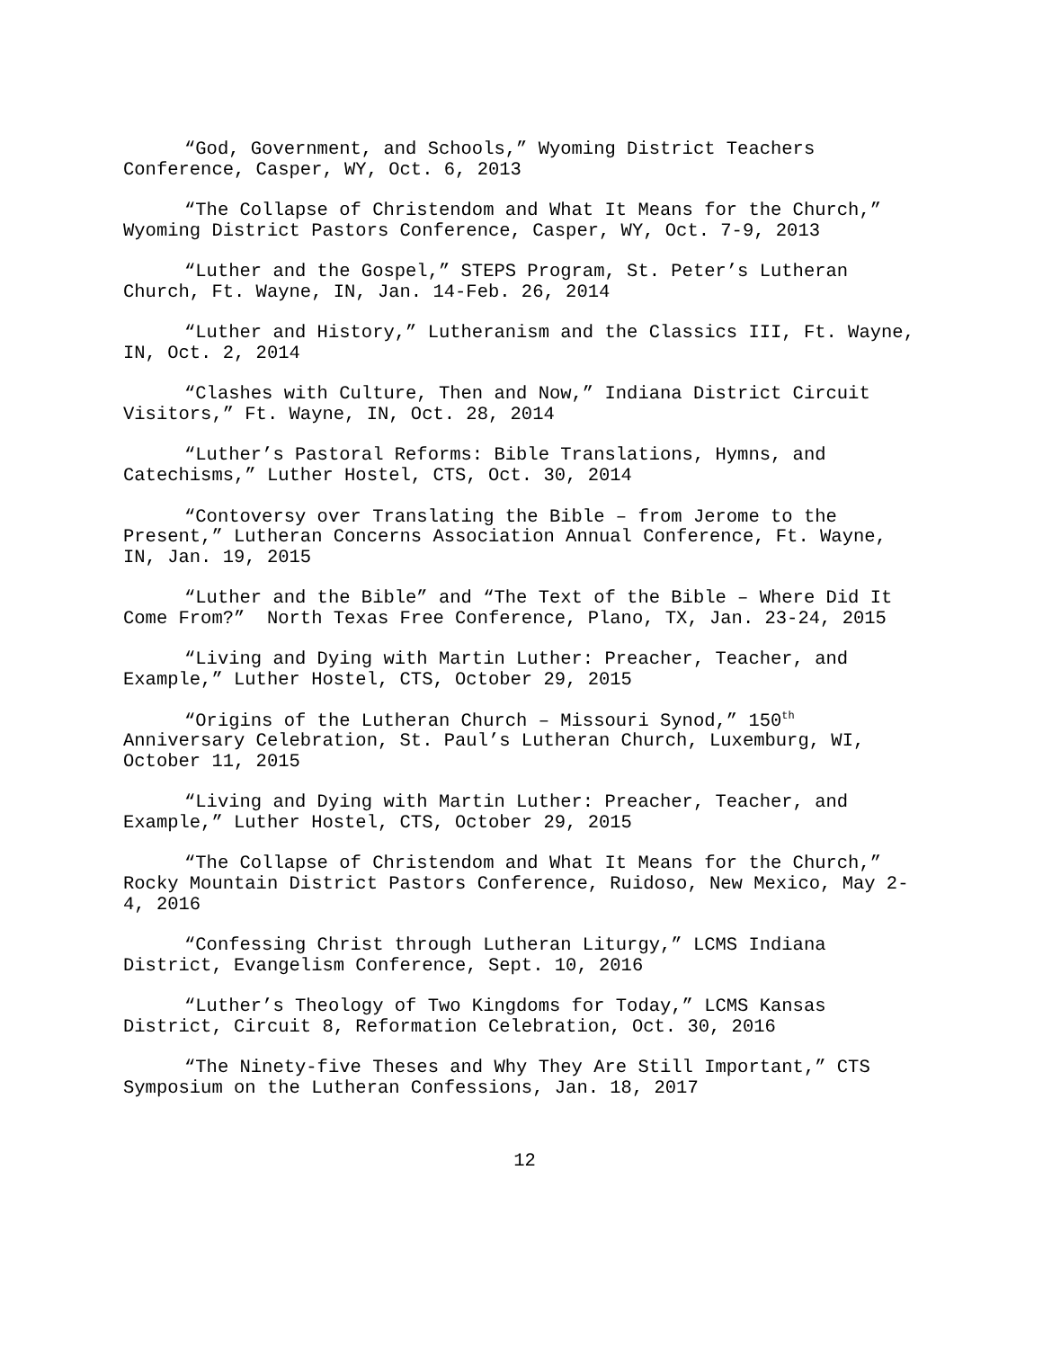“God, Government, and Schools,” Wyoming District Teachers Conference, Casper, WY, Oct. 6, 2013
“The Collapse of Christendom and What It Means for the Church,” Wyoming District Pastors Conference, Casper, WY, Oct. 7-9, 2013
“Luther and the Gospel,” STEPS Program, St. Peter’s Lutheran Church, Ft. Wayne, IN, Jan. 14-Feb. 26, 2014
“Luther and History,” Lutheranism and the Classics III, Ft. Wayne, IN, Oct. 2, 2014
“Clashes with Culture, Then and Now,” Indiana District Circuit Visitors,” Ft. Wayne, IN, Oct. 28, 2014
“Luther’s Pastoral Reforms: Bible Translations, Hymns, and Catechisms,” Luther Hostel, CTS, Oct. 30, 2014
“Contoversy over Translating the Bible – from Jerome to the Present,” Lutheran Concerns Association Annual Conference, Ft. Wayne, IN, Jan. 19, 2015
“Luther and the Bible” and “The Text of the Bible – Where Did It Come From?” North Texas Free Conference, Plano, TX, Jan. 23-24, 2015
“Living and Dying with Martin Luther: Preacher, Teacher, and Example,” Luther Hostel, CTS, October 29, 2015
“Origins of the Lutheran Church – Missouri Synod,” 150<sup>th</sup> Anniversary Celebration, St. Paul’s Lutheran Church, Luxemburg, WI, October 11, 2015
“Living and Dying with Martin Luther: Preacher, Teacher, and Example,” Luther Hostel, CTS, October 29, 2015
“The Collapse of Christendom and What It Means for the Church,” Rocky Mountain District Pastors Conference, Ruidoso, New Mexico, May 2-4, 2016
“Confessing Christ through Lutheran Liturgy,” LCMS Indiana District, Evangelism Conference, Sept. 10, 2016
“Luther’s Theology of Two Kingdoms for Today,” LCMS Kansas District, Circuit 8, Reformation Celebration, Oct. 30, 2016
“The Ninety-five Theses and Why They Are Still Important,” CTS Symposium on the Lutheran Confessions, Jan. 18, 2017
12